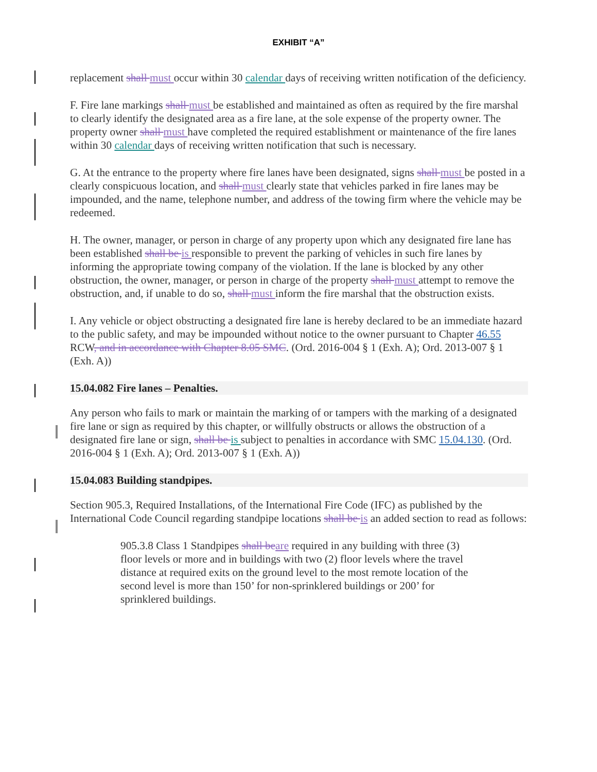EXHIBIT “A”
replacement shall must occur within 30 calendar days of receiving written notification of the deficiency.
F. Fire lane markings shall must be established and maintained as often as required by the fire marshal to clearly identify the designated area as a fire lane, at the sole expense of the property owner. The property owner shall must have completed the required establishment or maintenance of the fire lanes within 30 calendar days of receiving written notification that such is necessary.
G. At the entrance to the property where fire lanes have been designated, signs shall must be posted in a clearly conspicuous location, and shall must clearly state that vehicles parked in fire lanes may be impounded, and the name, telephone number, and address of the towing firm where the vehicle may be redeemed.
H. The owner, manager, or person in charge of any property upon which any designated fire lane has been established shall be is responsible to prevent the parking of vehicles in such fire lanes by informing the appropriate towing company of the violation. If the lane is blocked by any other obstruction, the owner, manager, or person in charge of the property shall must attempt to remove the obstruction, and, if unable to do so, shall must inform the fire marshal that the obstruction exists.
I. Any vehicle or object obstructing a designated fire lane is hereby declared to be an immediate hazard to the public safety, and may be impounded without notice to the owner pursuant to Chapter 46.55 RCW, and in accordance with Chapter 8.05 SMC. (Ord. 2016-004 § 1 (Exh. A); Ord. 2013-007 § 1 (Exh. A))
15.04.082 Fire lanes – Penalties.
Any person who fails to mark or maintain the marking of or tampers with the marking of a designated fire lane or sign as required by this chapter, or willfully obstructs or allows the obstruction of a designated fire lane or sign, shall be is subject to penalties in accordance with SMC 15.04.130. (Ord. 2016-004 § 1 (Exh. A); Ord. 2013-007 § 1 (Exh. A))
15.04.083 Building standpipes.
Section 905.3, Required Installations, of the International Fire Code (IFC) as published by the International Code Council regarding standpipe locations shall be is an added section to read as follows:
905.3.8 Class 1 Standpipes shall be are required in any building with three (3) floor levels or more and in buildings with two (2) floor levels where the travel distance at required exits on the ground level to the most remote location of the second level is more than 150’ for non-sprinklered buildings or 200’ for sprinklered buildings.